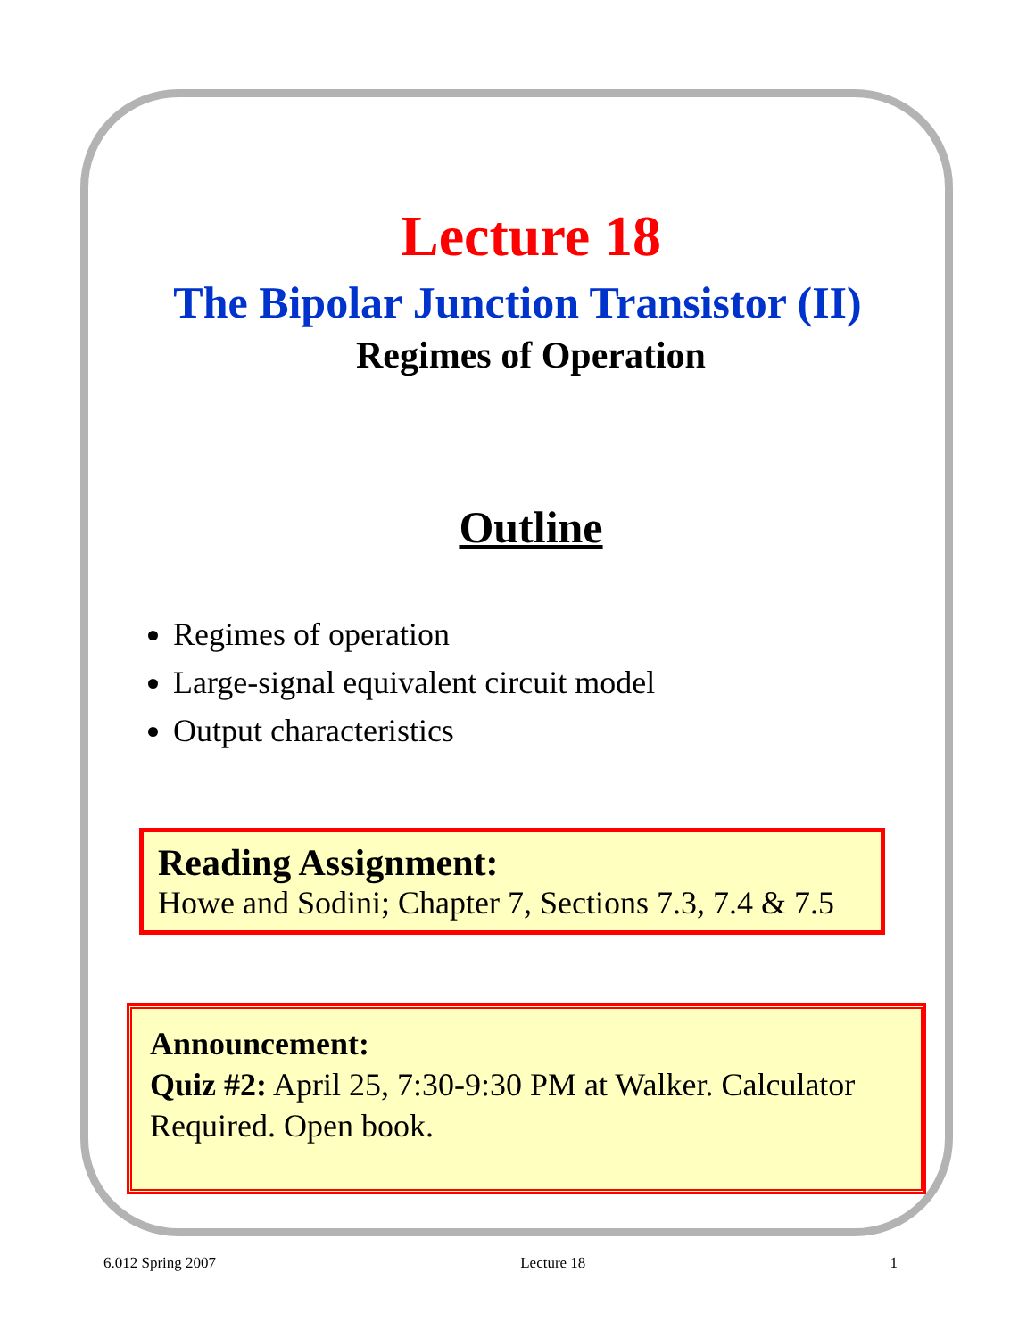Lecture 18
The Bipolar Junction Transistor (II)
Regimes of Operation
Outline
Regimes of operation
Large-signal equivalent circuit model
Output characteristics
Reading Assignment:
Howe and Sodini; Chapter 7, Sections 7.3, 7.4 & 7.5
Announcement:
Quiz #2: April 25, 7:30-9:30 PM at Walker. Calculator Required. Open book.
6.012 Spring 2007 Lecture 18 1